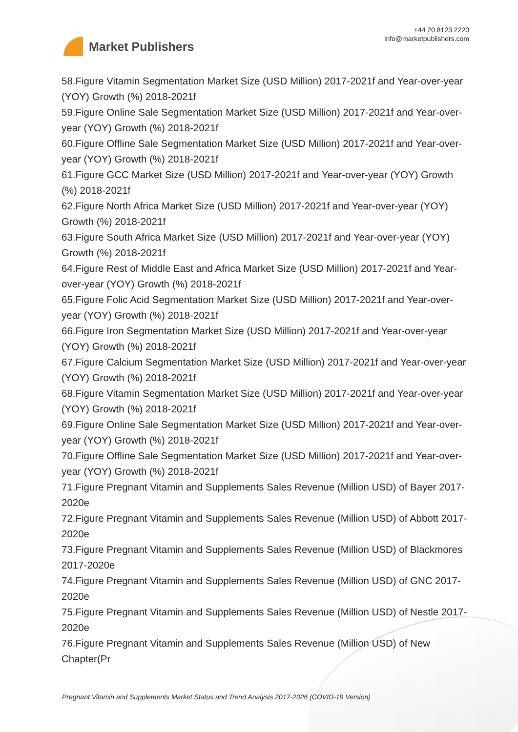Market Publishers
+44 20 8123 2220
info@marketpublishers.com
58.Figure Vitamin Segmentation Market Size (USD Million) 2017-2021f and Year-over-year (YOY) Growth (%) 2018-2021f
59.Figure Online Sale Segmentation Market Size (USD Million) 2017-2021f and Year-over-year (YOY) Growth (%) 2018-2021f
60.Figure Offline Sale Segmentation Market Size (USD Million) 2017-2021f and Year-over-year (YOY) Growth (%) 2018-2021f
61.Figure GCC Market Size (USD Million) 2017-2021f and Year-over-year (YOY) Growth (%) 2018-2021f
62.Figure North Africa Market Size (USD Million) 2017-2021f and Year-over-year (YOY) Growth (%) 2018-2021f
63.Figure South Africa Market Size (USD Million) 2017-2021f and Year-over-year (YOY) Growth (%) 2018-2021f
64.Figure Rest of Middle East and Africa Market Size (USD Million) 2017-2021f and Year-over-year (YOY) Growth (%) 2018-2021f
65.Figure Folic Acid Segmentation Market Size (USD Million) 2017-2021f and Year-over-year (YOY) Growth (%) 2018-2021f
66.Figure Iron Segmentation Market Size (USD Million) 2017-2021f and Year-over-year (YOY) Growth (%) 2018-2021f
67.Figure Calcium Segmentation Market Size (USD Million) 2017-2021f and Year-over-year (YOY) Growth (%) 2018-2021f
68.Figure Vitamin Segmentation Market Size (USD Million) 2017-2021f and Year-over-year (YOY) Growth (%) 2018-2021f
69.Figure Online Sale Segmentation Market Size (USD Million) 2017-2021f and Year-over-year (YOY) Growth (%) 2018-2021f
70.Figure Offline Sale Segmentation Market Size (USD Million) 2017-2021f and Year-over-year (YOY) Growth (%) 2018-2021f
71.Figure Pregnant Vitamin and Supplements Sales Revenue (Million USD) of Bayer 2017-2020e
72.Figure Pregnant Vitamin and Supplements Sales Revenue (Million USD) of Abbott 2017-2020e
73.Figure Pregnant Vitamin and Supplements Sales Revenue (Million USD) of Blackmores 2017-2020e
74.Figure Pregnant Vitamin and Supplements Sales Revenue (Million USD) of GNC 2017-2020e
75.Figure Pregnant Vitamin and Supplements Sales Revenue (Million USD) of Nestle 2017-2020e
76.Figure Pregnant Vitamin and Supplements Sales Revenue (Million USD) of New Chapter(Pr
Pregnant Vitamin and Supplements Market Status and Trend Analysis 2017-2026 (COVID-19 Version)